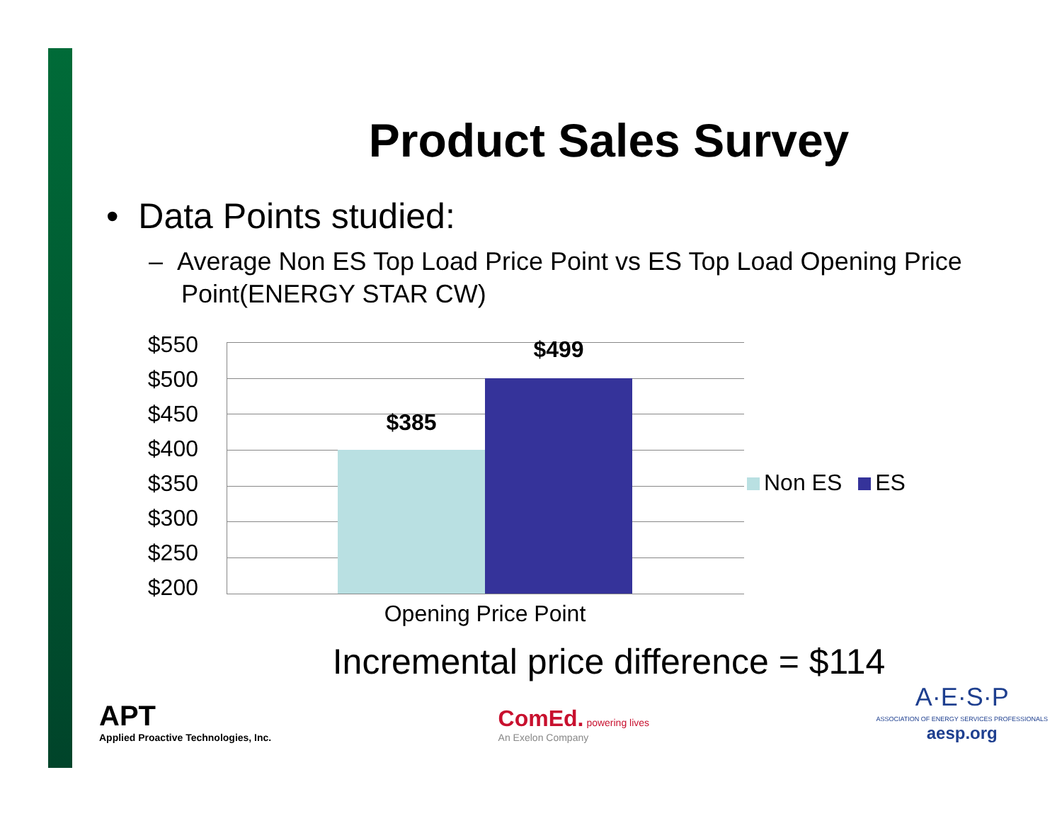Product Sales Survey
• Data Points studied:
– Average Non ES Top Load Price Point vs ES Top Load Opening Price Point(ENERGY STAR CW)
$550
$500
$450
$400
$350
$300
$250
$200
$385
$499
Non ES ES
Opening Price Point
Incremental price difference = $114
APT
Applied Proactive Technologies, Inc.
ComEd. powering lives
An Exelon Company
A·E·S·P
ASSOCIATION OF ENERGY SERVICES PROFESSIONALS
aesp.org